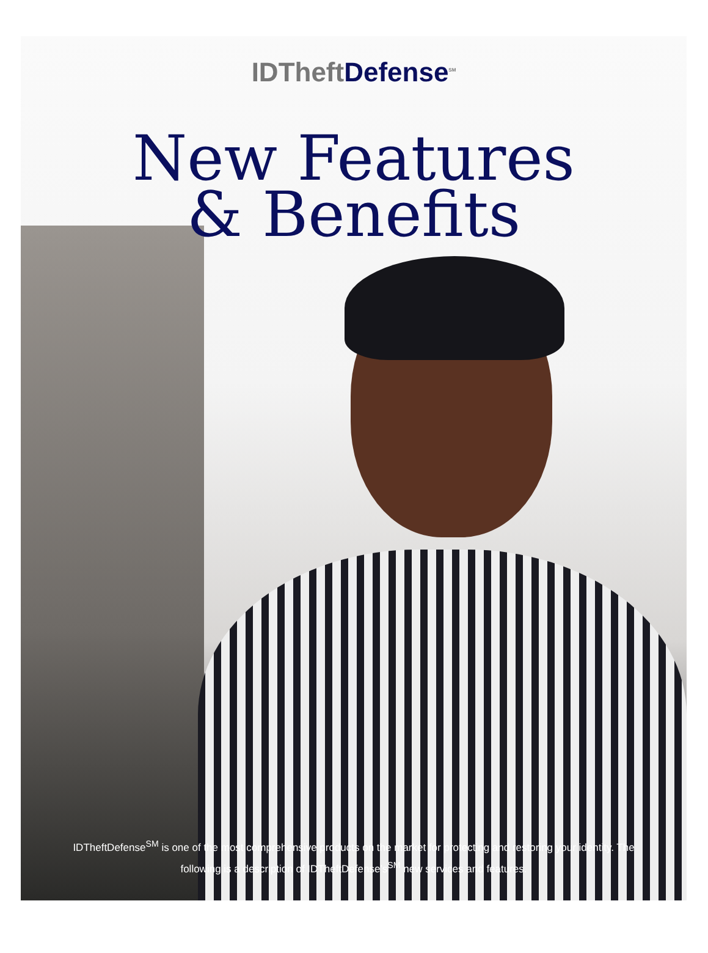IDTheftDefense<sup>SM</sup>
New Features
& Benefits
IDTheftDefense<sup>SM</sup> is one of the most comprehensive products on the market for protecting and restoring your identity. The following is a description of IDTheftDefense’s<sup>SM</sup> new services and features.